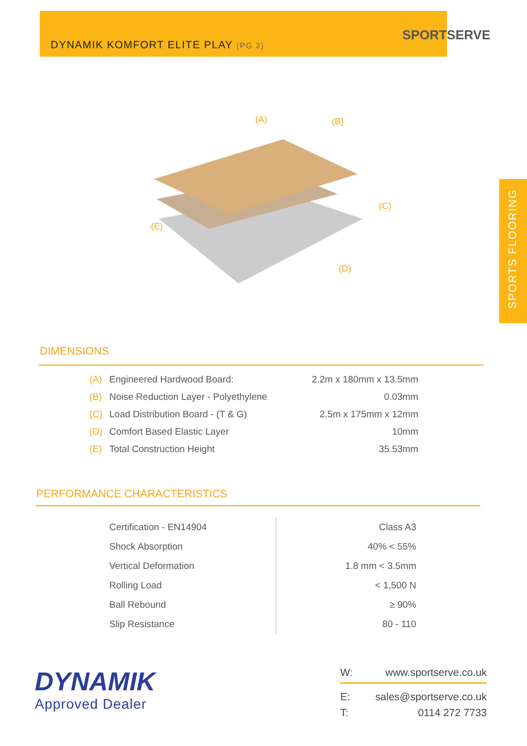DYNAMIK KOMFORT ELITE PLAY (PG 2)
SPORTSERVE
SPORTS FLOORING
(A) (B)
(C)
(D)
(E)
DIMENSIONS
| (A) | Engineered Hardwood Board: | 2.2m x 180mm x 13.5mm |
| (B) | Noise Reduction Layer - Polyethylene | 0.03mm |
| (C) | Load Distribution Board - (T & G) | 2.5m x 175mm x 12mm |
| (D) | Comfort Based Elastic Layer | 10mm |
| (E) | Total Construction Height | 35.53mm |
PERFORMANCE CHARACTERISTICS
| Certification - EN14904 | Class A3 |
| Shock Absorption | 40% < 55% |
| Vertical Deformation | 1.8 mm < 3.5mm |
| Rolling Load | < 1,500 N |
| Ball Rebound | ≥ 90% |
| Slip Resistance | 80 - 110 |
DYNAMIK
Approved Dealer
W: www.sportserve.co.uk
E: sales@sportserve.co.uk
T: 0114 272 7733